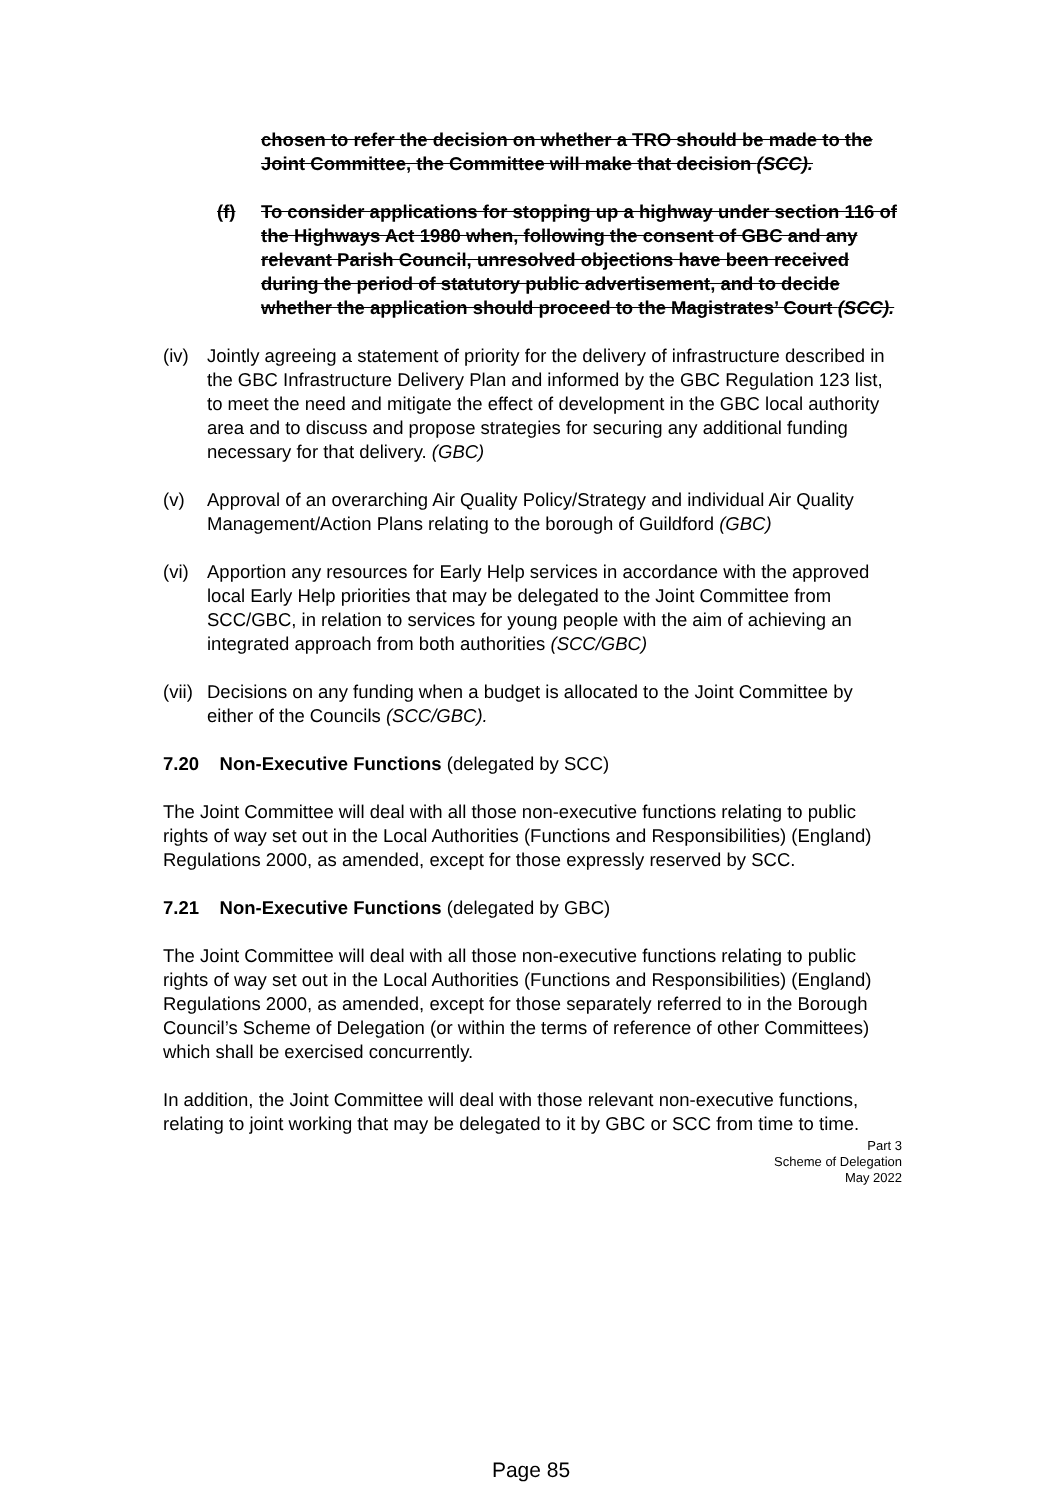chosen to refer the decision on whether a TRO should be made to the Joint Committee, the Committee will make that decision (SCC).
(f) To consider applications for stopping up a highway under section 116 of the Highways Act 1980 when, following the consent of GBC and any relevant Parish Council, unresolved objections have been received during the period of statutory public advertisement, and to decide whether the application should proceed to the Magistrates’ Court (SCC).
(iv) Jointly agreeing a statement of priority for the delivery of infrastructure described in the GBC Infrastructure Delivery Plan and informed by the GBC Regulation 123 list, to meet the need and mitigate the effect of development in the GBC local authority area and to discuss and propose strategies for securing any additional funding necessary for that delivery. (GBC)
(v) Approval of an overarching Air Quality Policy/Strategy and individual Air Quality Management/Action Plans relating to the borough of Guildford (GBC)
(vi) Apportion any resources for Early Help services in accordance with the approved local Early Help priorities that may be delegated to the Joint Committee from SCC/GBC, in relation to services for young people with the aim of achieving an integrated approach from both authorities (SCC/GBC)
(vii) Decisions on any funding when a budget is allocated to the Joint Committee by either of the Councils (SCC/GBC).
7.20 Non-Executive Functions (delegated by SCC)
The Joint Committee will deal with all those non-executive functions relating to public rights of way set out in the Local Authorities (Functions and Responsibilities) (England) Regulations 2000, as amended, except for those expressly reserved by SCC.
7.21 Non-Executive Functions (delegated by GBC)
The Joint Committee will deal with all those non-executive functions relating to public rights of way set out in the Local Authorities (Functions and Responsibilities) (England) Regulations 2000, as amended, except for those separately referred to in the Borough Council’s Scheme of Delegation (or within the terms of reference of other Committees) which shall be exercised concurrently.
In addition, the Joint Committee will deal with those relevant non-executive functions, relating to joint working that may be delegated to it by GBC or SCC from time to time.
Part 3
Scheme of Delegation
May 2022
Page 85